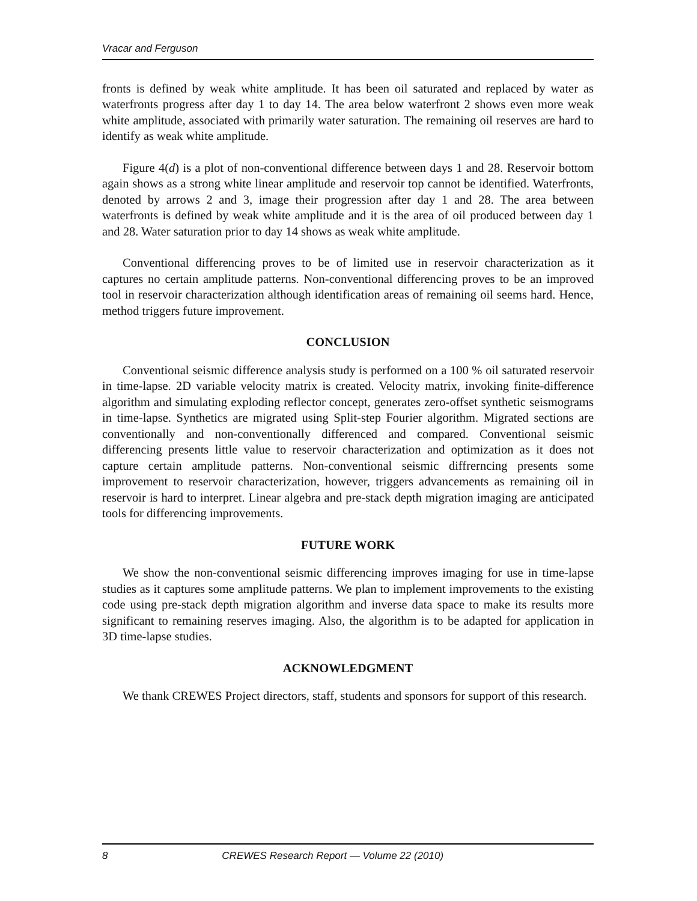Vracar and Ferguson
fronts is defined by weak white amplitude. It has been oil saturated and replaced by water as waterfronts progress after day 1 to day 14. The area below waterfront 2 shows even more weak white amplitude, associated with primarily water saturation. The remaining oil reserves are hard to identify as weak white amplitude.
Figure 4(d) is a plot of non-conventional difference between days 1 and 28. Reservoir bottom again shows as a strong white linear amplitude and reservoir top cannot be identified. Waterfronts, denoted by arrows 2 and 3, image their progression after day 1 and 28. The area between waterfronts is defined by weak white amplitude and it is the area of oil produced between day 1 and 28. Water saturation prior to day 14 shows as weak white amplitude.
Conventional differencing proves to be of limited use in reservoir characterization as it captures no certain amplitude patterns. Non-conventional differencing proves to be an improved tool in reservoir characterization although identification areas of remaining oil seems hard. Hence, method triggers future improvement.
CONCLUSION
Conventional seismic difference analysis study is performed on a 100 % oil saturated reservoir in time-lapse. 2D variable velocity matrix is created. Velocity matrix, invoking finite-difference algorithm and simulating exploding reflector concept, generates zero-offset synthetic seismograms in time-lapse. Synthetics are migrated using Split-step Fourier algorithm. Migrated sections are conventionally and non-conventionally differenced and compared. Conventional seismic differencing presents little value to reservoir characterization and optimization as it does not capture certain amplitude patterns. Non-conventional seismic diffrerncing presents some improvement to reservoir characterization, however, triggers advancements as remaining oil in reservoir is hard to interpret. Linear algebra and pre-stack depth migration imaging are anticipated tools for differencing improvements.
FUTURE WORK
We show the non-conventional seismic differencing improves imaging for use in time-lapse studies as it captures some amplitude patterns. We plan to implement improvements to the existing code using pre-stack depth migration algorithm and inverse data space to make its results more significant to remaining reserves imaging. Also, the algorithm is to be adapted for application in 3D time-lapse studies.
ACKNOWLEDGMENT
We thank CREWES Project directors, staff, students and sponsors for support of this research.
8 CREWES Research Report — Volume 22 (2010)